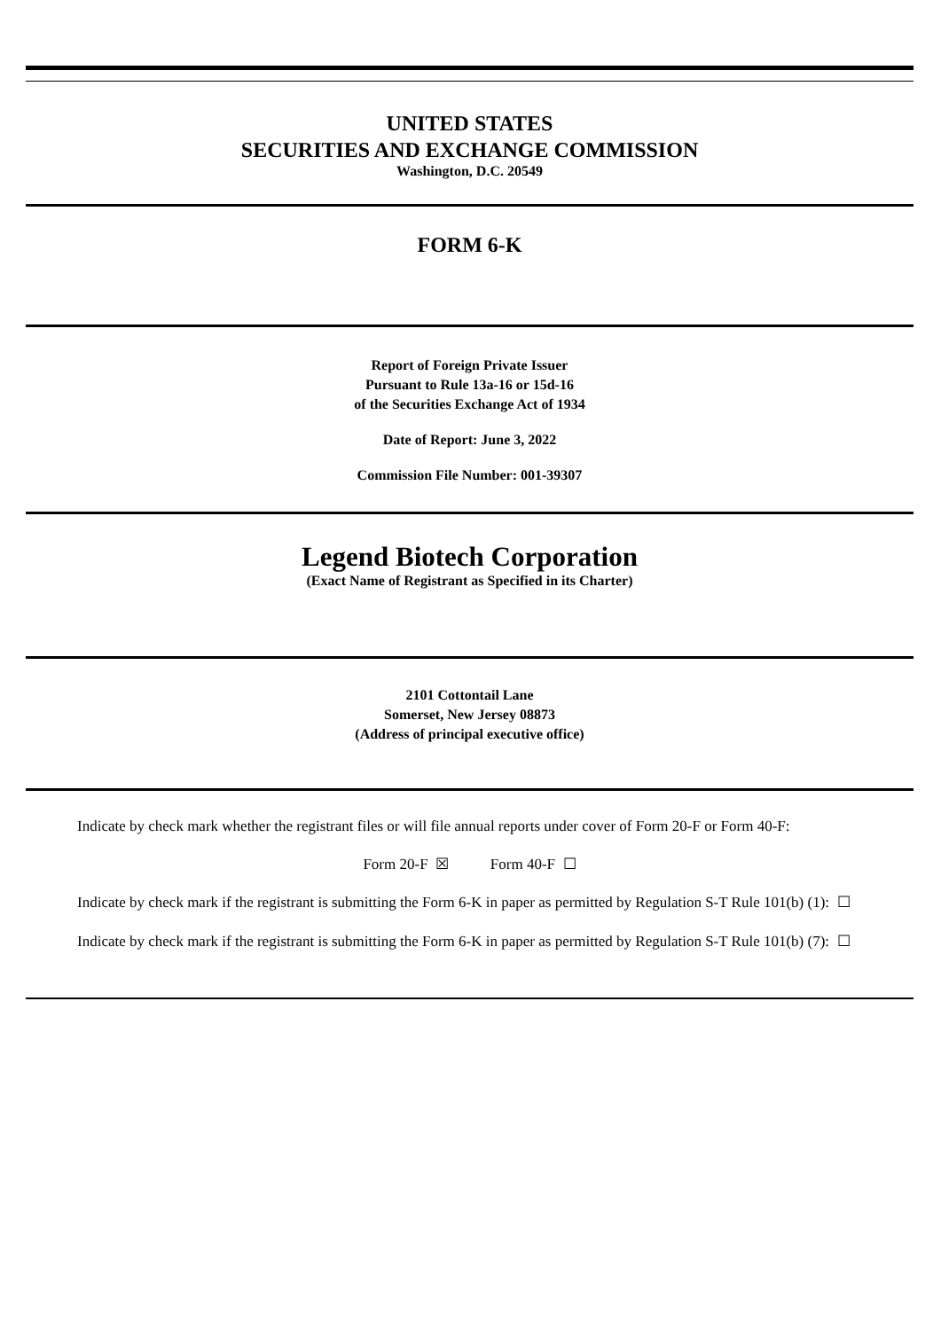UNITED STATES
SECURITIES AND EXCHANGE COMMISSION
Washington, D.C. 20549
FORM 6-K
Report of Foreign Private Issuer
Pursuant to Rule 13a-16 or 15d-16
of the Securities Exchange Act of 1934
Date of Report: June 3, 2022
Commission File Number: 001-39307
Legend Biotech Corporation
(Exact Name of Registrant as Specified in its Charter)
2101 Cottontail Lane
Somerset, New Jersey 08873
(Address of principal executive office)
Indicate by check mark whether the registrant files or will file annual reports under cover of Form 20-F or Form 40-F:
Form 20-F ☒ Form 40-F ☐
Indicate by check mark if the registrant is submitting the Form 6-K in paper as permitted by Regulation S-T Rule 101(b) (1): ☐
Indicate by check mark if the registrant is submitting the Form 6-K in paper as permitted by Regulation S-T Rule 101(b) (7): ☐